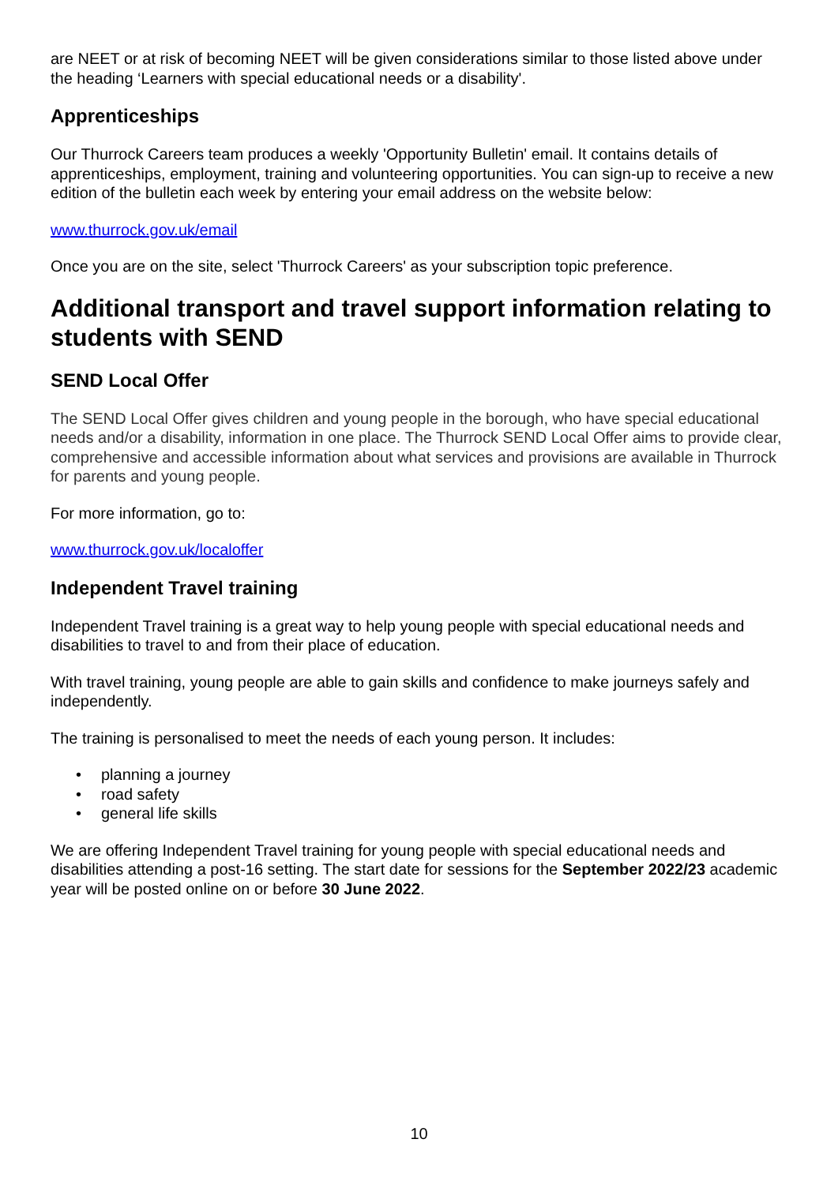are NEET or at risk of becoming NEET will be given considerations similar to those listed above under the heading ‘Learners with special educational needs or a disability'.
Apprenticeships
Our Thurrock Careers team produces a weekly 'Opportunity Bulletin' email. It contains details of apprenticeships, employment, training and volunteering opportunities. You can sign-up to receive a new edition of the bulletin each week by entering your email address on the website below:
www.thurrock.gov.uk/email
Once you are on the site, select 'Thurrock Careers' as your subscription topic preference.
Additional transport and travel support information relating to students with SEND
SEND Local Offer
The SEND Local Offer gives children and young people in the borough, who have special educational needs and/or a disability, information in one place. The Thurrock SEND Local Offer aims to provide clear, comprehensive and accessible information about what services and provisions are available in Thurrock for parents and young people.
For more information, go to:
www.thurrock.gov.uk/localoffer
Independent Travel training
Independent Travel training is a great way to help young people with special educational needs and disabilities to travel to and from their place of education.
With travel training, young people are able to gain skills and confidence to make journeys safely and independently.
The training is personalised to meet the needs of each young person. It includes:
• planning a journey
• road safety
• general life skills
We are offering Independent Travel training for young people with special educational needs and disabilities attending a post-16 setting. The start date for sessions for the September 2022/23 academic year will be posted online on or before 30 June 2022.
10